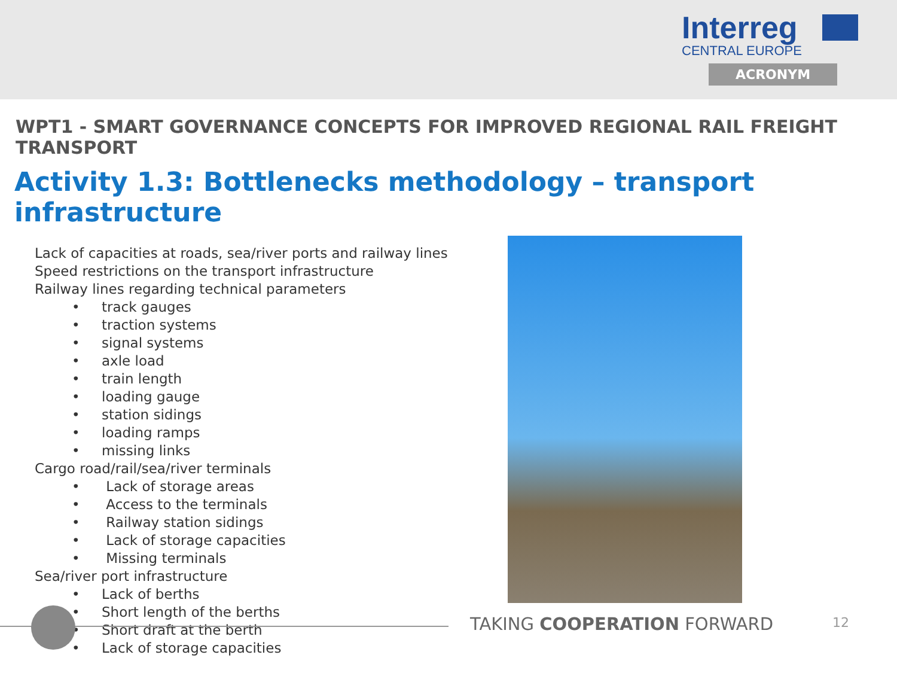Interreg
CENTRAL EUROPE
ACRONYM
WPT1 - SMART GOVERNANCE CONCEPTS FOR IMPROVED REGIONAL RAIL FREIGHT TRANSPORT
Activity 1.3: Bottlenecks methodology – transport infrastructure
Lack of capacities at roads, sea/river ports and railway lines
Speed restrictions on the transport infrastructure
Railway lines regarding technical parameters
• track gauges
• traction systems
• signal systems
• axle load
• train length
• loading gauge
• station sidings
• loading ramps
• missing links
Cargo road/rail/sea/river terminals
• Lack of storage areas
• Access to the terminals
• Railway station sidings
• Lack of storage capacities
• Missing terminals
Sea/river port infrastructure
• Lack of berths
• Short length of the berths
• Short draft at the berth
• Lack of storage capacities
TAKING COOPERATION FORWARD 12